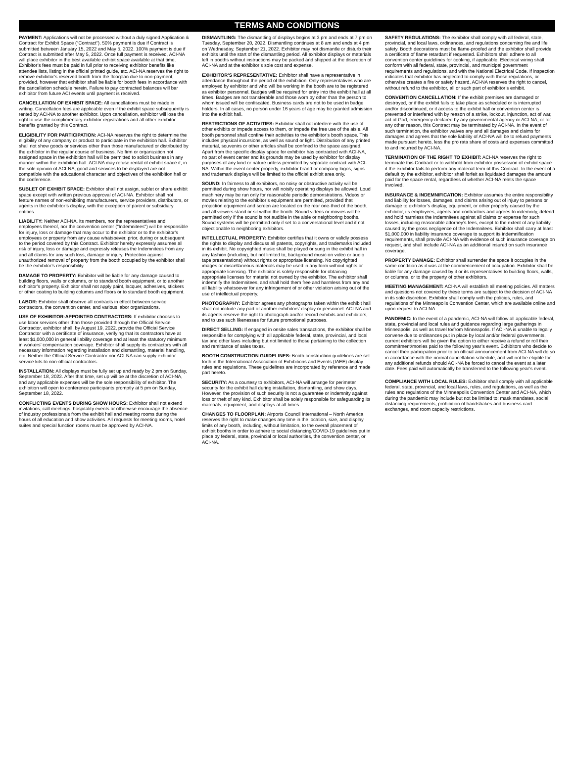TERMS AND CONDITIONS
PAYMENT: Applications will not be processed without a duly signed Application & Contract for Exhibit Space (“Contract”). 50% payment is due if Contract is submitted between January 15, 2022 and May 5, 2022. 100% payment is due if Contract is submitted after May 5, 2022. Once full payment is received, ACI-NA will place exhibitor in the best available exhibit space available at that time. Exhibitor’s fees must be paid in full prior to receiving exhibitor benefits like attendee lists, listing in the official printed guide, etc. ACI-NA reserves the right to remove exhibitor’s reserved booth from the floorplan due to non-payment; provided, however that exhibitor shall be liable for booth fees in accordance with the cancellation schedule herein. Failure to pay contracted balances will bar exhibitor from future ACI events until payment is received.
CANCELLATION OF EXHIBIT SPACE: All cancellations must be made in writing. Cancellation fees are applicable even if the exhibit space subsequently is rented by ACI-NA to another exhibitor. Upon cancellation, exhibitor will lose the right to use the complimentary exhibitor registrations and all other exhibitor benefits granted by this Contract.
ELIGIBILITY FOR PARTICIPATION: ACI-NA reserves the right to determine the eligibility of any company or product to participate in the exhibition hall. Exhibitor shall not show goods or services other than those manufactured or distributed by the exhibitor in the regular course of business. No firm or organization not assigned space in the exhibition hall will be permitted to solicit business in any manner within the exhibition hall. ACI-NA may refuse rental of exhibit space if, in the sole opinion of ACI-NA, good and services to be displayed are not compatible with the educational character and objectives of the exhibition hall or the conference.
SUBLET OF EXHIBIT SPACE: Exhibitor shall not assign, sublet or share exhibit space except with written previous approval of ACI-NA. Exhibitor shall not feature names of non-exhibiting manufacturers, service providers, distributors, or agents in the exhibitor’s display, with the exception of parent or subsidiary entities.
LIABILITY: Neither ACI-NA, its members, nor the representatives and employees thereof, nor the convention center ("Indemnitees") will be responsible for injury, loss or damage that may occur to the exhibitor or to the exhibitor’s employees or property from any cause whatsoever, prior, during or subsequent to the period covered by this Contract. Exhibitor hereby expressly assumes all risk of injury, loss or damage and expressly releases the Indemnitees from any and all claims for any such loss, damage or injury. Protection against unauthorized removal of property from the booth occupied by the exhibitor shall be the exhibitor’s responsibility.
DAMAGE TO PROPERTY: Exhibitor will be liable for any damage caused to building floors, walls or columns, or to standard booth equipment, or to another exhibitor’s property. Exhibitor shall not apply paint, lacquer, adhesives, stickers or other coating to building columns and floors or to standard booth equipment.
LABOR: Exhibitor shall observe all contracts in effect between service contractors, the convention center, and various labor organizations.
USE OF EXHIBITOR-APPOINTED CONTRACTORS: If exhibitor chooses to use labor services other than those provided through the Official Service Contractor, exhibitor shall, by August 19, 2022, provide the Official Service Contractor with a certificate of insurance, verifying that its contractors have at least $1,000,000 in general liability coverage and at least the statutory minimum in workers’ compensation coverage. Exhibitor shall supply its contractors with all necessary information regarding installation and dismantling, material handling, etc. Neither the Official Service Contractor nor ACI-NA can supply exhibitor service kits to non-official contractors.
INSTALLATION: All displays must be fully set up and ready by 2 pm on Sunday, September 18, 2022. After that time, set up will be at the discretion of ACI-NA, and any applicable expenses will be the sole responsibility of exhibitor. The exhibition will open to conference participants promptly at 5 pm on Sunday, September 18, 2022.
CONFLICTING EVENTS DURING SHOW HOURS: Exhibitor shall not extend invitations, call meetings, hospitality events or otherwise encourage the absence of industry professionals from the exhibit hall and meeting rooms during the hours of all education and show activities. All requests for meeting rooms, hotel suites and special function rooms must be approved by ACI-NA.
DISMANTLING: The dismantling of displays begins at 3 pm and ends at 7 pm on Tuesday, September 20, 2022. Dismantling continues at 8 am and ends at 4 pm on Wednesday, September 21, 2022. Exhibitor may not dismantle or disturb their exhibits until the start of the dismantling period. All exhibitor displays or materials left in booths without instructions may be packed and shipped at the discretion of ACI-NA and at the exhibitor’s sole cost and expense.
EXHIBITOR’S REPRESENTATIVE: Exhibitor shall have a representative in attendance throughout the period of the exhibition. Only representatives who are employed by exhibitor and who will be working in the booth are to be registered as exhibitor personnel. Badges will be required for entry into the exhibit hall at all times. Badges are not transferable and those worn by other than the person to whom issued will be confiscated. Business cards are not to be used in badge holders. In all cases, no person under 16 years of age may be granted admission into the exhibit hall.
RESTRICTIONS OF ACTIVITIES: Exhibitor shall not interfere with the use of other exhibits or impede access to them, or impede the free use of the aisle. All booth personnel shall confine their activities to the exhibitor’s booth space. This includes physical incursions, as well as sound or light. Distribution of any printed material, souvenirs or other articles shall be confined to the space assigned. Apart from the specific display space for exhibitor has contracted with ACI-NA, no part of event center and its grounds may be used by exhibitor for display purposes of any kind or nature unless permitted by separate contract with ACI-NA. Within the event center property, exhibitor brand or company logos, signs and trademark displays will be limited to the official exhibit area only.
SOUND: In fairness to all exhibitors, no noisy or obstructive activity will be permitted during show hours, nor will noisily operating displays be allowed. Loud machinery may be run only for reasonable periodic demonstrations. Videos or movies relating to the exhibitor’s equipment are permitted, provided that projection equipment and screen are located on the rear one-third of the booth, and all viewers stand or sit within the booth. Sound videos or movies will be permitted only if the sound is not audible in the aisle or neighboring booths. Sound systems will be permitted only if set to a conversational level and if not objectionable to neighboring exhibitors.
INTELLECTUAL PROPERTY: Exhibitor certifies that it owns or validly possess the rights to display and discuss all patents, copyrights, and trademarks included in its exhibit. No copyrighted music shall be played or sung in the exhibit hall in any fashion (including, but not limited to, background music on video or audio tape presentations) without rights or appropriate licensing. No copyrighted images or miscellaneous materials may be used in any form without rights or appropriate licensing. The exhibitor is solely responsible for obtaining appropriate licenses for material not owned by the exhibitor. The exhibitor shall indemnify the Indemnitees, and shall hold them free and harmless from any and all liability whatsoever for any infringement of or other violation arising out of the use of intellectual property.
PHOTOGRAPHY: Exhibitor agrees any photographs taken within the exhibit hall shall not include any part of another exhibitors’ display or personnel. ACI-NA and its agents reserve the right to photograph and/or record exhibits and exhibitors, and to use such likenesses for future promotional purposes.
DIRECT SELLING: If engaged in onsite sales transactions, the exhibitor shall be responsible for complying with all applicable federal, state, provincial, and local tax and other laws including but not limited to those pertaining to the collection and remittance of sales taxes.
BOOTH CONSTRUCTION GUIDELINES: Booth construction guidelines are set forth in the International Association of Exhibitions and Events (IAEE) display rules and regulations. These guidelines are incorporated by reference and made part hereto.
SECURITY: As a courtesy to exhibitors, ACI-NA will arrange for perimeter security for the exhibit hall during installation, dismantling, and show days. However, the provision of such security is not a guarantee or indemnity against loss or theft of any kind. Exhibitor shall be solely responsible for safeguarding its materials, equipment, and displays at all times.
CHANGES TO FLOORPLAN: Airports Council International – North America reserves the right to make changes any time in the location, size, and display limits of any booth, including, without limitation, to the overall placement of exhibit booths in order to adhere to social distancing/COVID-19 guidelines put in place by federal, state, provincial or local authorities, the convention center, or ACI-NA.
SAFETY REGULATIONS: The exhibitor shall comply with all federal, state, provincial, and local laws, ordinances, and regulations concerning fire and life safety. Booth decorations must be flame-proofed and the exhibitor shall provide a certificate of flame retardant if requested. Exhibitors shall adhere to all convention center guidelines for cooking, if applicable. Electrical wiring shall conform with all federal, state, provincial, and municipal government requirements and regulations, and with the National Electrical Code. If inspection indicates that exhibitor has neglected to comply with these regulations, or otherwise creates a fire or safety hazard, ACI-NA reserves the right to cancel, without refund to the exhibitor, all or such part of exhibitor’s exhibit.
CONVENTION CANCELLATION: If the exhibit premises are damaged or destroyed, or if the exhibit fails to take place as scheduled or is interrupted and/or discontinued, or if access to the exhibit hall or convention center is prevented or interfered with by reason of a strike, lockout, injunction, act of war, act of God, emergency declared by any governmental agency or ACI-NA, or for any other reason, this Contract may be terminated by ACI-NA. In the event of such termination, the exhibitor waives any and all damages and claims for damages and agrees that the sole liability of ACI-NA will be to refund payments made pursuant hereto, less the pro rata share of costs and expenses committed to and incurred by ACI-NA.
TERMINATION OF THE RIGHT TO EXHIBIT: ACI-NA reserves the right to terminate this Contract or to withhold from exhibitor possession of exhibit space if the exhibitor fails to perform any material term of this Contract. In the event of a default by the exhibitor, exhibitor shall forfeit as liquidated damages the amount paid for the space rental, regardless of whether ACI-NA relets the space involved.
INSURANCE & INDEMNIFICATION: Exhibitor assumes the entire responsibility and liability for losses, damages, and claims arising out of injury to persons or damage to exhibitor’s display, equipment, or other property caused by the exhibitor, its employees, agents and contractors and agrees to indemnify, defend and hold harmless the Indemnitees against all claims or expense for such losses, including reasonable attorney’s fees, except to the extent of any liability caused by the gross negligence of the Indemnitees. Exhibitor shall carry at least $1,000,000 in liability insurance coverage to support its indemnification requirements, shall provide ACI-NA with evidence of such insurance coverage on request, and shall include ACI-NA as an additional insured on such insurance coverage.
PROPERTY DAMAGE: Exhibitor shall surrender the space it occupies in the same condition as it was at the commencement of occupation. Exhibitor shall be liable for any damage caused by it or its representatives to building floors, walls, or columns, or to the property of other exhibitors.
MEETING MANAGEMENT: ACI-NA will establish all meeting policies. All matters and questions not covered by these terms are subject to the decision of ACI-NA in its sole discretion. Exhibitor shall comply with the policies, rules, and regulations of the Minneapolis Convention Center, which are available online and upon request to ACI-NA.
PANDEMIC: In the event of a pandemic, ACI-NA will follow all applicable federal, state, provincial and local rules and guidance regarding large gatherings in Minneapolis, as well as travel to/from Minneapolis. If ACI-NA is unable to legally convene due to ordinances put in place by local and/or federal governments, current exhibitors will be given the option to either receive a refund or roll their commitment/monies paid to the following year’s event. Exhibitors who decide to cancel their participation prior to an official announcement from ACI-NA will do so in accordance with the normal cancellation schedule, and will not be eligible for any additional refunds should ACI-NA be forced to cancel the event at a later date. Fees paid will automatically be transferred to the following year’s event.
COMPLIANCE WITH LOCAL RULES: Exhibitor shall comply with all applicable federal, state, provincial, and local laws, rules, and regulations, as well as the rules and regulations of the Minneapolis Convention Center and ACI-NA, which during the pandemic may include but not be limited to: mask mandates, social distancing requirements, prohibition of handshakes and business card exchanges, and room capacity restrictions.